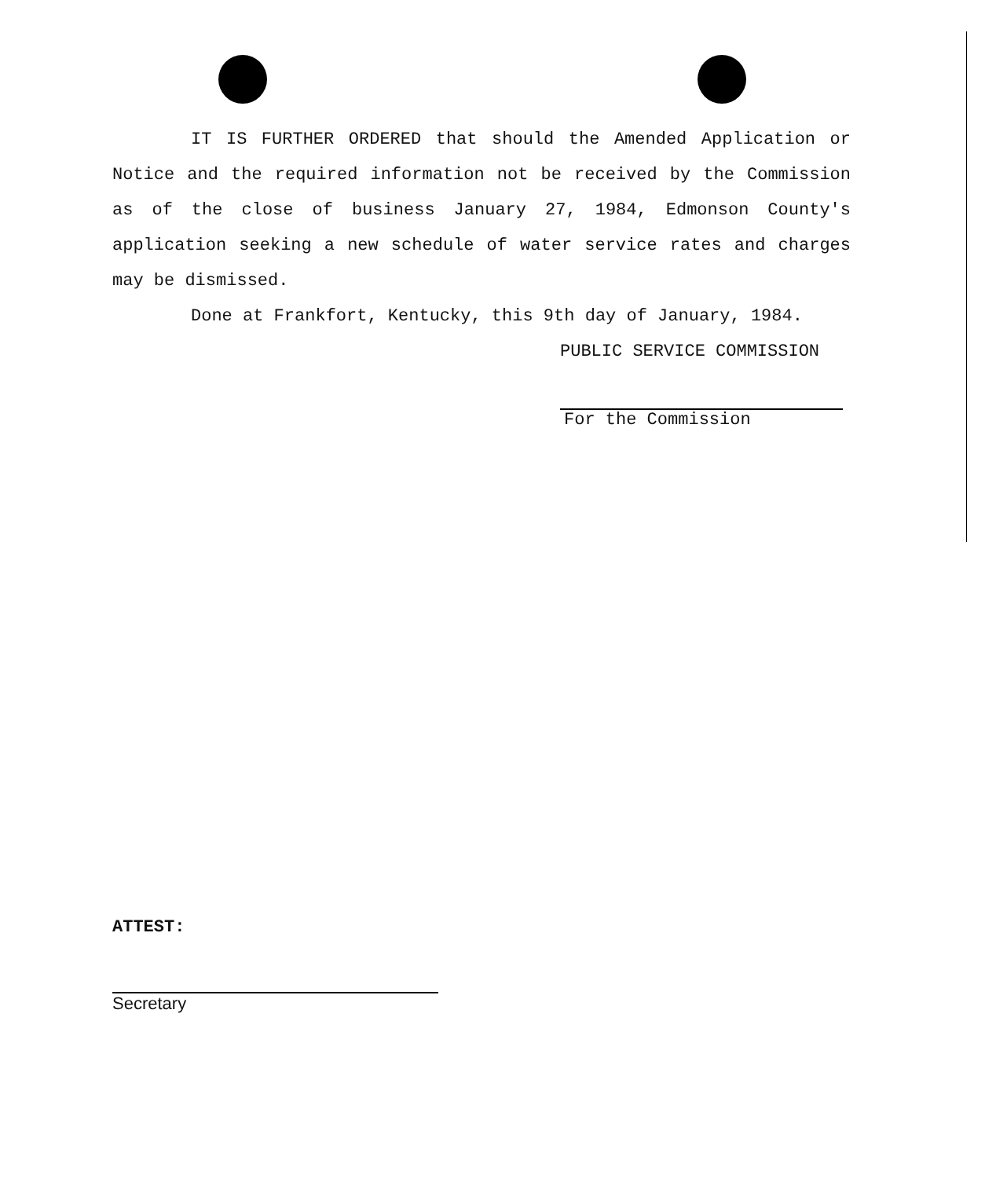IT IS FURTHER ORDERED that should the Amended Application or Notice and the required information not be received by the Commission as of the close of business January 27, 1984, Edmonson County's application seeking a new schedule of water service rates and charges may be dismissed.
Done at Frankfort, Kentucky, this 9th day of January, 1984.
PUBLIC SERVICE COMMISSION
For the Commission
ATTEST:
Secretary